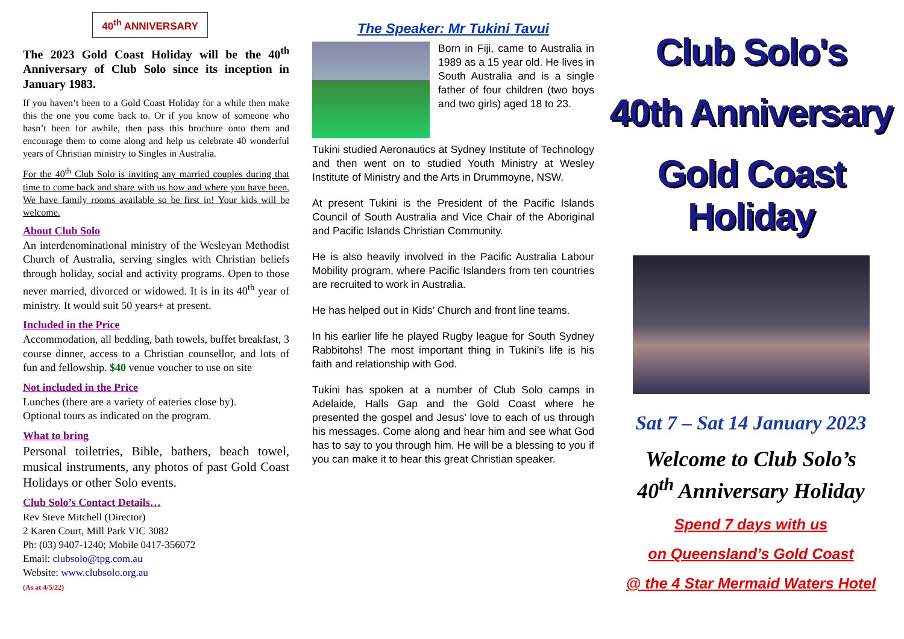40<sup>th</sup> ANNIVERSARY
The 2023 Gold Coast Holiday will be the 40<sup>th</sup> Anniversary of Club Solo since its inception in January 1983.
If you haven’t been to a Gold Coast Holiday for a while then make this the one you come back to. Or if you know of someone who hasn’t been for awhile, then pass this brochure onto them and encourage them to come along and help us celebrate 40 wonderful years of Christian ministry to Singles in Australia.
For the 40<sup>th</sup> Club Solo is inviting any married couples during that time to come back and share with us how and where you have been. We have family rooms available so be first in! Your kids will be welcome.
About Club Solo
An interdenominational ministry of the Wesleyan Methodist Church of Australia, serving singles with Christian beliefs through holiday, social and activity programs. Open to those never married, divorced or widowed. It is in its 40<sup>th</sup> year of ministry. It would suit 50 years+ at present.
Included in the Price
Accommodation, all bedding, bath towels, buffet breakfast, 3 course dinner, access to a Christian counsellor, and lots of fun and fellowship. $40 venue voucher to use on site
Not included in the Price
Lunches (there are a variety of eateries close by).
Optional tours as indicated on the program.
What to bring
Personal toiletries, Bible, bathers, beach towel, musical instruments, any photos of past Gold Coast Holidays or other Solo events.
Club Solo’s Contact Details…
Rev Steve Mitchell (Director)
2 Karen Court, Mill Park VIC 3082
Ph: (03) 9407-1240; Mobile 0417-356072
Email: clubsolo@tpg.com.au
Website: www.clubsolo.org.au
(As at 4/5/22)
The Speaker: Mr Tukini Tavui
Born in Fiji, came to Australia in 1989 as a 15 year old. He lives in South Australia and is a single father of four children (two boys and two girls) aged 18 to 23.
Tukini studied Aeronautics at Sydney Institute of Technology and then went on to studied Youth Ministry at Wesley Institute of Ministry and the Arts in Drummoyne, NSW.
At present Tukini is the President of the Pacific Islands Council of South Australia and Vice Chair of the Aboriginal and Pacific Islands Christian Community.
He is also heavily involved in the Pacific Australia Labour Mobility program, where Pacific Islanders from ten countries are recruited to work in Australia.
He has helped out in Kids’ Church and front line teams.
In his earlier life he played Rugby league for South Sydney Rabbitohs! The most important thing in Tukini’s life is his faith and relationship with God.
Tukini has spoken at a number of Club Solo camps in Adelaide, Halls Gap and the Gold Coast where he presented the gospel and Jesus’ love to each of us through his messages. Come along and hear him and see what God has to say to you through him. He will be a blessing to you if you can make it to hear this great Christian speaker.
Club Solo's
40th Anniversary
Gold Coast Holiday
Sat 7 – Sat 14 January 2023
Welcome to Club Solo’s
40<sup>th</sup> Anniversary Holiday
Spend 7 days with us
on Queensland’s Gold Coast
@ the 4 Star Mermaid Waters Hotel